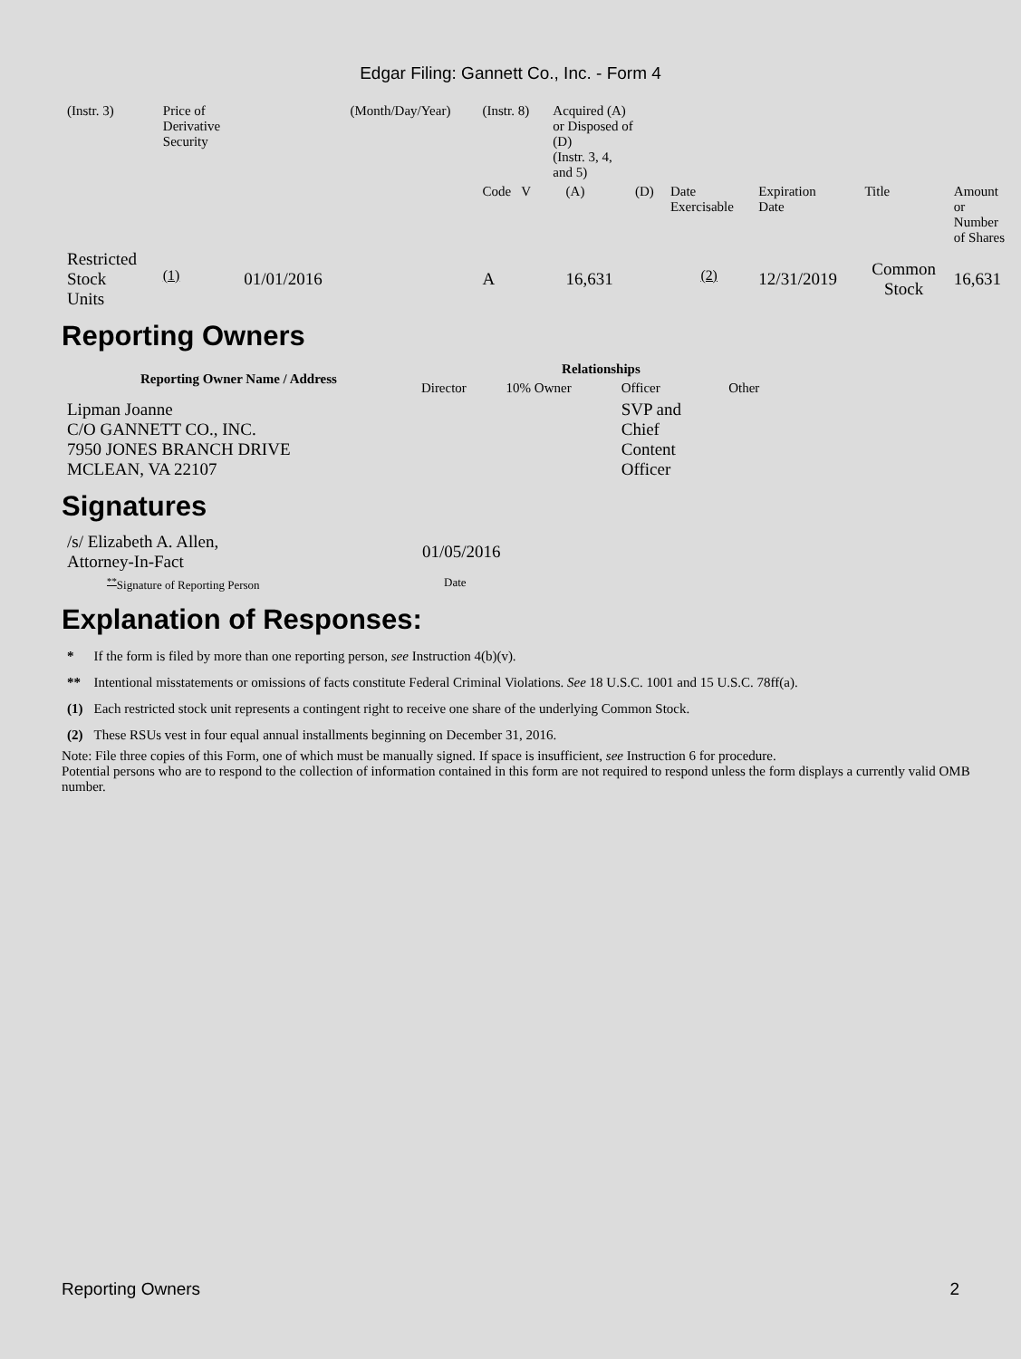Edgar Filing: Gannett Co., Inc. - Form 4
| (Instr. 3) | Price of Derivative Security | | (Month/Day/Year) | (Instr. 8) | Acquired (A) or Disposed of (D) (Instr. 3, 4, and 5) | | | | | | |
| | | | | Code V | | (A) | (D) | Date Exercisable | Expiration Date | Title | Amount or Number of Shares |
| Restricted Stock Units | <sup>(1)</sup> | 01/01/2016 | | A | | 16,631 | | <sup>(2)</sup> | 12/31/2019 | Common Stock | 16,631 |
Reporting Owners
| Reporting Owner Name / Address | Relationships | | | |
| --- | --- | --- | --- | --- |
| | Director | 10% Owner | Officer | Other |
| Lipman Joanne C/O GANNETT CO., INC. 7950 JONES BRANCH DRIVE MCLEAN, VA 22107 | | | SVP and Chief Content Officer | |
Signatures
| /s/ Elizabeth A. Allen, Attorney-In-Fact | 01/05/2016 |
| <sup>**</sup> Signature of Reporting Person | Date |
Explanation of Responses:
| * | If the form is filed by more than one reporting person, see Instruction 4(b)(v). |
| ** | Intentional misstatements or omissions of facts constitute Federal Criminal Violations. See 18 U.S.C. 1001 and 15 U.S.C. 78ff(a). |
| (1) | Each restricted stock unit represents a contingent right to receive one share of the underlying Common Stock. |
| (2) | These RSUs vest in four equal annual installments beginning on December 31, 2016. |
Note: File three copies of this Form, one of which must be manually signed. If space is insufficient, see Instruction 6 for procedure.
Potential persons who are to respond to the collection of information contained in this form are not required to respond unless the form displays a currently valid OMB number.
Reporting Owners 2